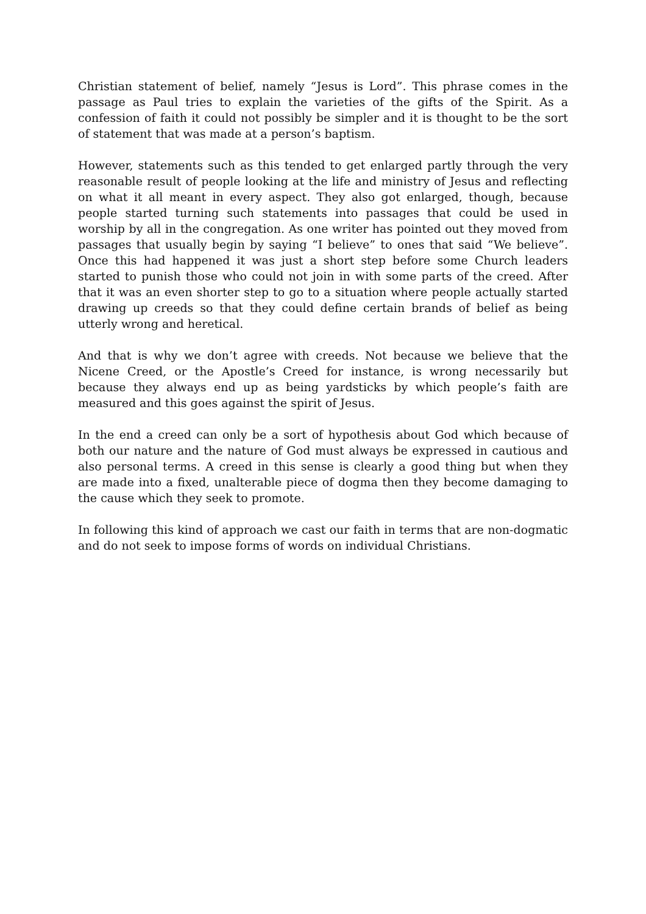Christian statement of belief, namely “Jesus is Lord”. This phrase comes in the passage as Paul tries to explain the varieties of the gifts of the Spirit. As a confession of faith it could not possibly be simpler and it is thought to be the sort of statement that was made at a person’s baptism.
However, statements such as this tended to get enlarged partly through the very reasonable result of people looking at the life and ministry of Jesus and reflecting on what it all meant in every aspect. They also got enlarged, though, because people started turning such statements into passages that could be used in worship by all in the congregation. As one writer has pointed out they moved from passages that usually begin by saying “I believe” to ones that said “We believe”. Once this had happened it was just a short step before some Church leaders started to punish those who could not join in with some parts of the creed. After that it was an even shorter step to go to a situation where people actually started drawing up creeds so that they could define certain brands of belief as being utterly wrong and heretical.
And that is why we don’t agree with creeds. Not because we believe that the Nicene Creed, or the Apostle’s Creed for instance, is wrong necessarily but because they always end up as being yardsticks by which people’s faith are measured and this goes against the spirit of Jesus.
In the end a creed can only be a sort of hypothesis about God which because of both our nature and the nature of God must always be expressed in cautious and also personal terms. A creed in this sense is clearly a good thing but when they are made into a fixed, unalterable piece of dogma then they become damaging to the cause which they seek to promote.
In following this kind of approach we cast our faith in terms that are non-dogmatic and do not seek to impose forms of words on individual Christians.